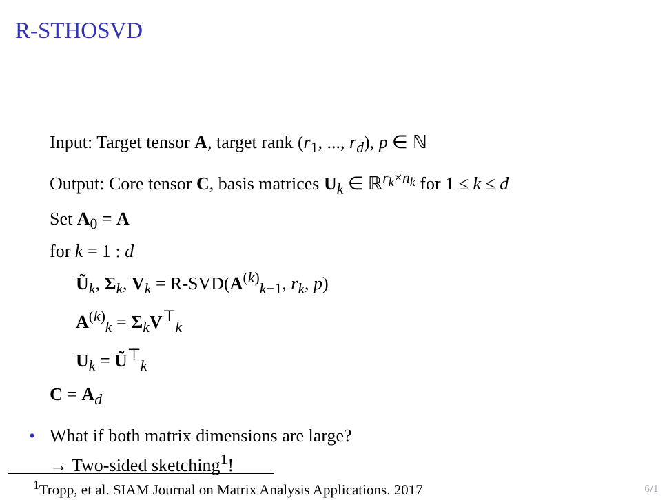R-STHOSVD
Input: Target tensor A, target rank (r<sub>1</sub>, ..., r<sub>d</sub>), p ∈ ℕ
Output: Core tensor C, basis matrices U<sub>k</sub> ∈ ℝ<sup>r<sub>k</sub>×n<sub>k</sub></sup> for 1 ≤ k ≤ d
Set A<sub>0</sub> = A
for k = 1 : d
Ũ<sub>k</sub>, Σ<sub>k</sub>, V<sub>k</sub> = R-SVD(A<sup>(k)</sup><sub>k−1</sub>, r<sub>k</sub>, p)
A<sup>(k)</sup><sub>k</sub> = Σ<sub>k</sub>V<sup>⊤</sup><sub>k</sub>
U<sub>k</sub> = Ũ<sup>⊤</sup><sub>k</sub>
C = A<sub>d</sub>
• What if both matrix dimensions are large?
→ Two-sided sketching<sup>1</sup>!
<sup>1</sup> Tropp, et al. SIAM Journal on Matrix Analysis Applications. 2017
6/1